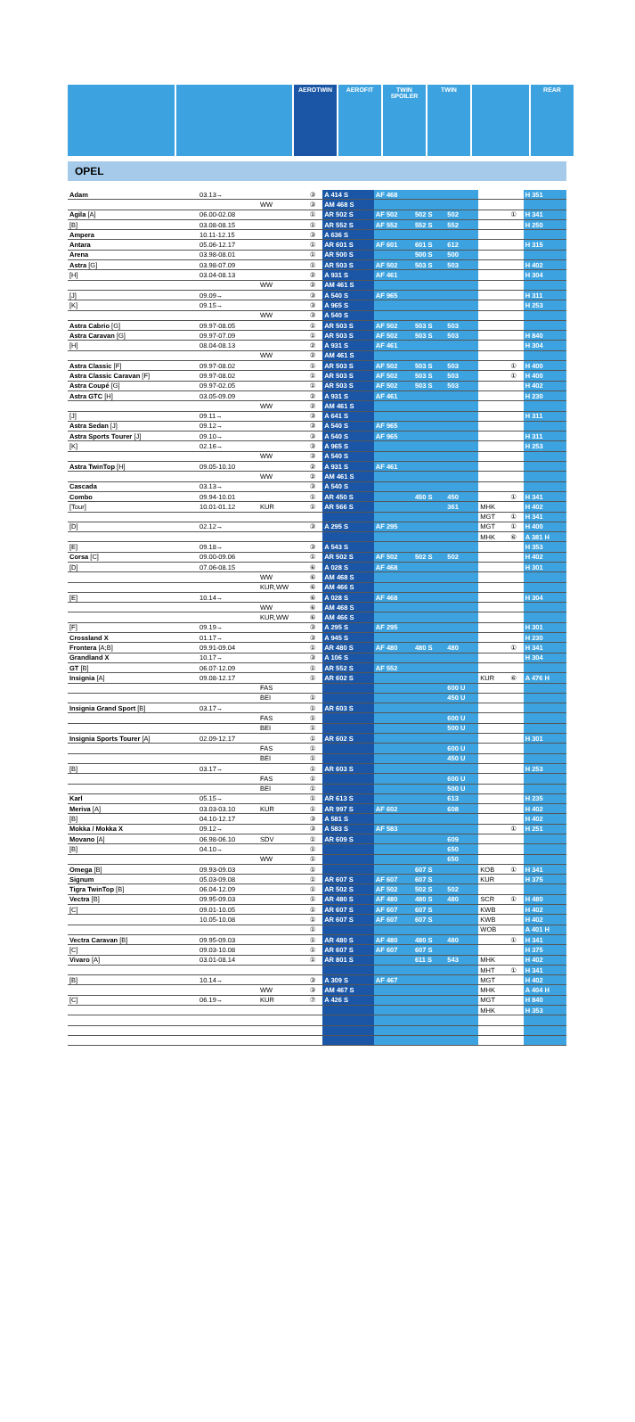AEROTWIN AEROFIT TWIN SPOILER
TWIN REAR
OPEL
| Adam | 03.13→ | | ③ | A 414 S | AF 468 | | | | | H 351 |
| | | WW | ③ | AM 468 S | | | | | | |
| Agila [A] | 06.00-02.08 | | ① | AR 502 S | AF 502 | 502 S | 502 | | ① | H 341 |
| [B] | 03.08-08.15 | | ① | AR 552 S | AF 552 | 552 S | 552 | | | H 250 |
| Ampera | 10.11-12.15 | | ③ | A 636 S | | | | | | |
| Antara | 05.06-12.17 | | ① | AR 601 S | AF 601 | 601 S | 612 | | | H 315 |
| Arena | 03.98-08.01 | | ① | AR 500 S | | 500 S | 500 | | | |
| Astra [G] | 03.98-07.09 | | ① | AR 503 S | AF 502 | 503 S | 503 | | | H 402 |
| [H] | 03.04-08.13 | | ② | A 931 S | AF 461 | | | | | H 304 |
| | | WW | ② | AM 461 S | | | | | | |
| [J] | 09.09→ | | ③ | A 540 S | AF 965 | | | | | H 311 |
| [K] | 09.15→ | | ③ | A 965 S | | | | | | H 253 |
| | | WW | ③ | A 540 S | | | | | | |
| Astra Cabrio [G] | 09.97-08.05 | | ① | AR 503 S | AF 502 | 503 S | 503 | | | |
| Astra Caravan [G] | 09.97-07.09 | | ① | AR 503 S | AF 502 | 503 S | 503 | | | H 840 |
| [H] | 08.04-08.13 | | ② | A 931 S | AF 461 | | | | | H 304 |
| | | WW | ② | AM 461 S | | | | | | |
| Astra Classic [F] | 09.97-08.02 | | ① | AR 503 S | AF 502 | 503 S | 503 | | ① | H 400 |
| Astra Classic Caravan [F] | 09.97-08.02 | | ① | AR 503 S | AF 502 | 503 S | 503 | | ① | H 400 |
| Astra Coupé [G] | 09.97-02.05 | | ① | AR 503 S | AF 502 | 503 S | 503 | | | H 402 |
| Astra GTC [H] | 03.05-09.09 | | ② | A 931 S | AF 461 | | | | | H 230 |
| | | WW | ② | AM 461 S | | | | | | |
| [J] | 09.11→ | | ③ | A 641 S | | | | | | H 311 |
| Astra Sedan [J] | 09.12→ | | ③ | A 540 S | AF 965 | | | | | |
| Astra Sports Tourer [J] | 09.10→ | | ③ | A 540 S | AF 965 | | | | | H 311 |
| [K] | 02.16→ | | ③ | A 965 S | | | | | | H 253 |
| | | WW | ③ | A 540 S | | | | | | |
| Astra TwinTop [H] | 09.05-10.10 | | ② | A 931 S | AF 461 | | | | | |
| | | WW | ② | AM 461 S | | | | | | |
| Cascada | 03.13→ | | ③ | A 540 S | | | | | | |
| Combo | 09.94-10.01 | | ① | AR 450 S | | 450 S | 450 | | ① | H 341 |
| [Tour] | 10.01-01.12 | KUR | ① | AR 566 S | | | 361 | MHK | | H 402 |
| | | | | | | | | MGT | ① | H 341 |
| [D] | 02.12→ | | ③ | A 295 S | AF 295 | | | MGT | ① | H 400 |
| | | | | | | | | MHK | ⑥ | A 381 H |
| [E] | 09.18→ | | ③ | A 543 S | | | | | | H 353 |
| Corsa [C] | 09.00-09.06 | | ① | AR 502 S | AF 502 | 502 S | 502 | | | H 402 |
| [D] | 07.06-08.15 | | ⑥ | A 028 S | AF 468 | | | | | H 301 |
| | | WW | ⑥ | AM 468 S | | | | | | |
| | | KUR,WW | ⑥ | AM 466 S | | | | | | |
| [E] | 10.14→ | | ⑥ | A 028 S | AF 468 | | | | | H 304 |
| | | WW | ⑥ | AM 468 S | | | | | | |
| | | KUR,WW | ⑥ | AM 466 S | | | | | | |
| [F] | 09.19→ | | ③ | A 295 S | AF 295 | | | | | H 301 |
| Crossland X | 01.17→ | | ③ | A 945 S | | | | | | H 230 |
| Frontera [A;B] | 09.91-09.04 | | ① | AR 480 S | AF 480 | 480 S | 480 | | ① | H 341 |
| Grandland X | 10.17→ | | ③ | A 106 S | | | | | | H 304 |
| GT [B] | 06.07-12.09 | | ① | AR 552 S | AF 552 | | | | | |
| Insignia [A] | 09.08-12.17 | | ① | AR 602 S | | | | KUR | ⑥ | A 476 H |
| | | FAS | | | | | 600 U | | | |
| | | BEI | ① | | | | 450 U | | | |
| Insignia Grand Sport [B] | 03.17→ | | ① | AR 603 S | | | | | | |
| | | FAS | ① | | | | 600 U | | | |
| | | BEI | ① | | | | 500 U | | | |
| Insignia Sports Tourer [A] | 02.09-12.17 | | ① | AR 602 S | | | | | | H 301 |
| | | FAS | ① | | | | 600 U | | | |
| | | BEI | ① | | | | 450 U | | | |
| [B] | 03.17→ | | ① | AR 603 S | | | | | | H 253 |
| | | FAS | ① | | | | 600 U | | | |
| | | BEI | ① | | | | 500 U | | | |
| Karl | 05.15→ | | ① | AR 613 S | | | 613 | | | H 235 |
| Meriva [A] | 03.03-03.10 | KUR | ① | AR 997 S | AF 602 | | 608 | | | H 402 |
| [B] | 04.10-12.17 | | ③ | A 581 S | | | | | | H 402 |
| Mokka / Mokka X | 09.12→ | | ③ | A 583 S | AF 583 | | | | ① | H 251 |
| Movano [A] | 06.98-06.10 | SDV | ① | AR 609 S | | | 609 | | | |
| [B] | 04.10→ | | ① | | | | 650 | | | |
| | | WW | ① | | | | 650 | | | |
| Omega [B] | 09.93-09.03 | | ① | | | 607 S | | KOB | ① | H 341 |
| Signum | 05.03-09.08 | | ① | AR 607 S | AF 607 | 607 S | | KUR | | H 375 |
| Tigra TwinTop [B] | 06.04-12.09 | | ① | AR 502 S | AF 502 | 502 S | 502 | | | |
| Vectra [B] | 09.95-09.03 | | ① | AR 480 S | AF 480 | 480 S | 480 | SCR | ① | H 480 |
| [C] | 09.01-10.05 | | ① | AR 607 S | AF 607 | 607 S | | KWB | | H 402 |
| | 10.05-10.08 | | ① | AR 607 S | AF 607 | 607 S | | KWB | | H 402 |
| | | | ① | | | | | WOB | | A 401 H |
| Vectra Caravan [B] | 09.95-09.03 | | ① | AR 480 S | AF 480 | 480 S | 480 | | ① | H 341 |
| [C] | 09.03-10.08 | | ① | AR 607 S | AF 607 | 607 S | | | | H 375 |
| Vivaro [A] | 03.01-08.14 | | ① | AR 801 S | | 611 S | 543 | MHK | | H 402 |
| | | | | | | | | MHT | ① | H 341 |
| [B] | 10.14→ | | ③ | A 309 S | AF 467 | | | MGT | | H 402 |
| | | WW | ③ | AM 467 S | | | | MHK | | A 404 H |
| [C] | 06.19→ | KUR | ⑦ | A 426 S | | | | MGT | | H 840 |
| | | | | | | | | MHK | | H 353 |